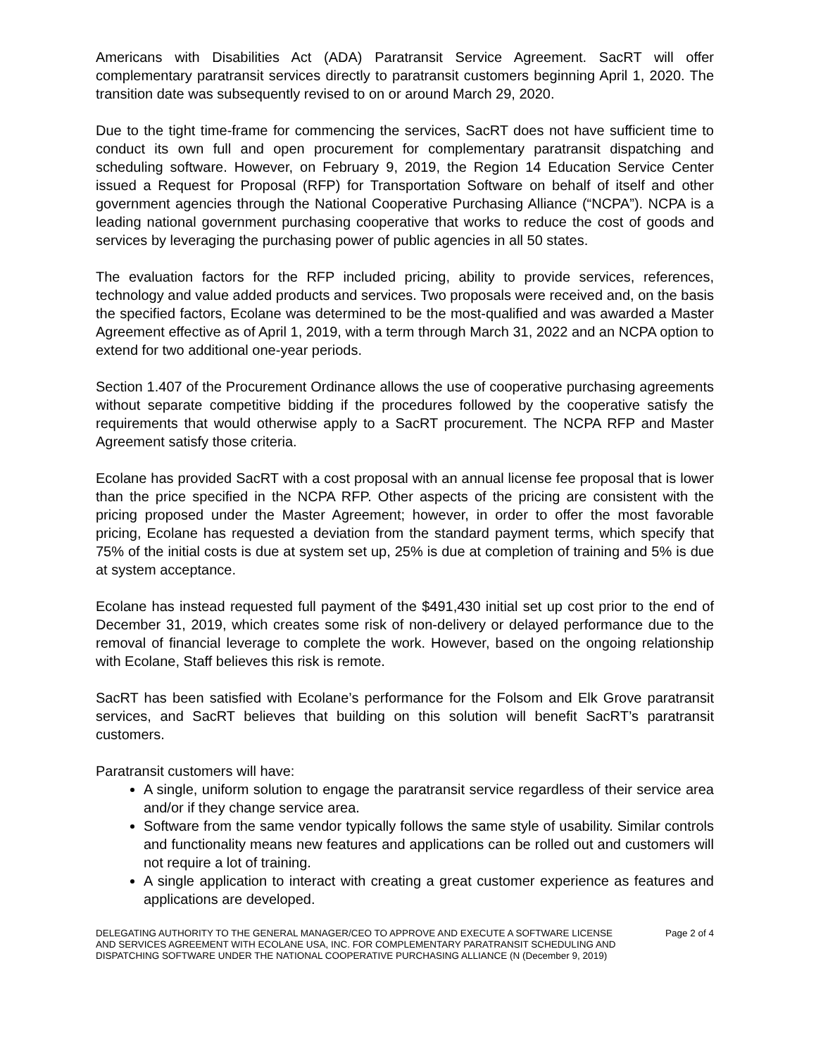Americans with Disabilities Act (ADA) Paratransit Service Agreement. SacRT will offer complementary paratransit services directly to paratransit customers beginning April 1, 2020. The transition date was subsequently revised to on or around March 29, 2020.
Due to the tight time-frame for commencing the services, SacRT does not have sufficient time to conduct its own full and open procurement for complementary paratransit dispatching and scheduling software. However, on February 9, 2019, the Region 14 Education Service Center issued a Request for Proposal (RFP) for Transportation Software on behalf of itself and other government agencies through the National Cooperative Purchasing Alliance (“NCPA”). NCPA is a leading national government purchasing cooperative that works to reduce the cost of goods and services by leveraging the purchasing power of public agencies in all 50 states.
The evaluation factors for the RFP included pricing, ability to provide services, references, technology and value added products and services. Two proposals were received and, on the basis the specified factors, Ecolane was determined to be the most-qualified and was awarded a Master Agreement effective as of April 1, 2019, with a term through March 31, 2022 and an NCPA option to extend for two additional one-year periods.
Section 1.407 of the Procurement Ordinance allows the use of cooperative purchasing agreements without separate competitive bidding if the procedures followed by the cooperative satisfy the requirements that would otherwise apply to a SacRT procurement. The NCPA RFP and Master Agreement satisfy those criteria.
Ecolane has provided SacRT with a cost proposal with an annual license fee proposal that is lower than the price specified in the NCPA RFP. Other aspects of the pricing are consistent with the pricing proposed under the Master Agreement; however, in order to offer the most favorable pricing, Ecolane has requested a deviation from the standard payment terms, which specify that 75% of the initial costs is due at system set up, 25% is due at completion of training and 5% is due at system acceptance.
Ecolane has instead requested full payment of the $491,430 initial set up cost prior to the end of December 31, 2019, which creates some risk of non-delivery or delayed performance due to the removal of financial leverage to complete the work. However, based on the ongoing relationship with Ecolane, Staff believes this risk is remote.
SacRT has been satisfied with Ecolane’s performance for the Folsom and Elk Grove paratransit services, and SacRT believes that building on this solution will benefit SacRT’s paratransit customers.
Paratransit customers will have:
A single, uniform solution to engage the paratransit service regardless of their service area and/or if they change service area.
Software from the same vendor typically follows the same style of usability. Similar controls and functionality means new features and applications can be rolled out and customers will not require a lot of training.
A single application to interact with creating a great customer experience as features and applications are developed.
DELEGATING AUTHORITY TO THE GENERAL MANAGER/CEO TO APPROVE AND EXECUTE A SOFTWARE LICENSE AND SERVICES AGREEMENT WITH ECOLANE USA, INC. FOR COMPLEMENTARY PARATRANSIT SCHEDULING AND DISPATCHING SOFTWARE UNDER THE NATIONAL COOPERATIVE PURCHASING ALLIANCE (N (December 9, 2019)
Page 2 of 4